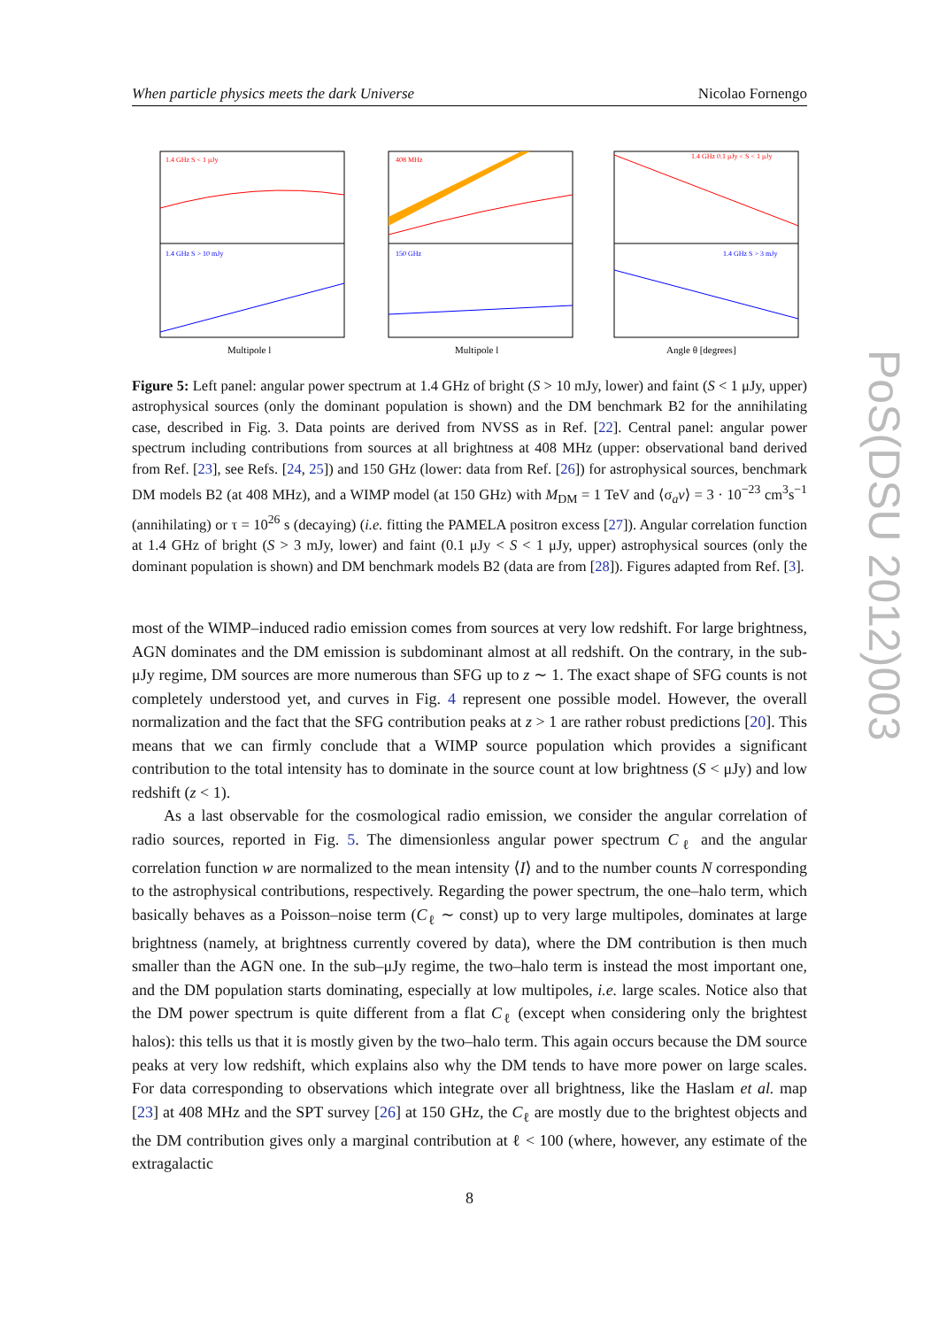When particle physics meets the dark Universe Nicolao Fornengo
1.4 GHz S < 1 μJy
1.4 GHz S > 10 mJy
408 MHz
150 GHz
1.4 GHz 0.1 μJy < S < 1 μJy
1.4 GHz S > 3 mJy
Multipole l
Multipole l
Angle θ [degrees]
Figure 5: Left panel: angular power spectrum at 1.4 GHz of bright (S > 10 mJy, lower) and faint (S < 1 μJy, upper) astrophysical sources (only the dominant population is shown) and the DM benchmark B2 for the annihilating case, described in Fig. 3. Data points are derived from NVSS as in Ref. [22]. Central panel: angular power spectrum including contributions from sources at all brightness at 408 MHz (upper: observational band derived from Ref. [23], see Refs. [24, 25]) and 150 GHz (lower: data from Ref. [26]) for astrophysical sources, benchmark DM models B2 (at 408 MHz), and a WIMP model (at 150 GHz) with M<sub>DM</sub> = 1 TeV and ⟨σ<sub>a</sub>v⟩ = 3 · 10<sup>−23</sup> cm<sup>3</sup>s<sup>−1</sup> (annihilating) or τ = 10<sup>26</sup> s (decaying) (i.e. fitting the PAMELA positron excess [27]). Angular correlation function at 1.4 GHz of bright (S > 3 mJy, lower) and faint (0.1 μJy < S < 1 μJy, upper) astrophysical sources (only the dominant population is shown) and DM benchmark models B2 (data are from [28]). Figures adapted from Ref. [3].
most of the WIMP–induced radio emission comes from sources at very low redshift. For large brightness, AGN dominates and the DM emission is subdominant almost at all redshift. On the contrary, in the sub-μJy regime, DM sources are more numerous than SFG up to z ∼ 1. The exact shape of SFG counts is not completely understood yet, and curves in Fig. 4 represent one possible model. However, the overall normalization and the fact that the SFG contribution peaks at z > 1 are rather robust predictions [20]. This means that we can firmly conclude that a WIMP source population which provides a significant contribution to the total intensity has to dominate in the source count at low brightness (S < μJy) and low redshift (z < 1).
As a last observable for the cosmological radio emission, we consider the angular correlation of radio sources, reported in Fig. 5. The dimensionless angular power spectrum C<sub>ℓ</sub> and the angular correlation function w are normalized to the mean intensity ⟨I⟩ and to the number counts N corresponding to the astrophysical contributions, respectively. Regarding the power spectrum, the one–halo term, which basically behaves as a Poisson–noise term (C<sub>ℓ</sub> ∼ const) up to very large multipoles, dominates at large brightness (namely, at brightness currently covered by data), where the DM contribution is then much smaller than the AGN one. In the sub–μJy regime, the two–halo term is instead the most important one, and the DM population starts dominating, especially at low multipoles, i.e. large scales. Notice also that the DM power spectrum is quite different from a flat C<sub>ℓ</sub> (except when considering only the brightest halos): this tells us that it is mostly given by the two–halo term. This again occurs because the DM source peaks at very low redshift, which explains also why the DM tends to have more power on large scales. For data corresponding to observations which integrate over all brightness, like the Haslam et al. map [23] at 408 MHz and the SPT survey [26] at 150 GHz, the C<sub>ℓ</sub> are mostly due to the brightest objects and the DM contribution gives only a marginal contribution at ℓ < 100 (where, however, any estimate of the extragalactic
8
PoS(DSU 2012)003